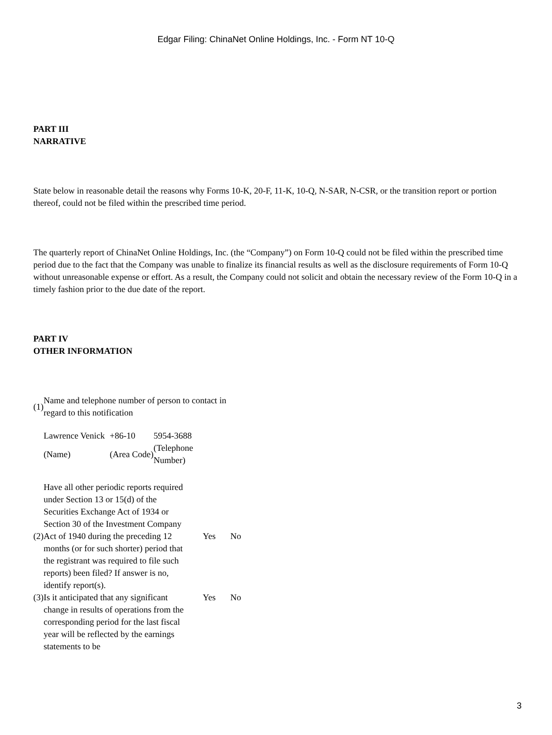Edgar Filing: ChinaNet Online Holdings, Inc. - Form NT 10-Q
PART III
NARRATIVE
State below in reasonable detail the reasons why Forms 10-K, 20-F, 11-K, 10-Q, N-SAR, N-CSR, or the transition report or portion thereof, could not be filed within the prescribed time period.
The quarterly report of ChinaNet Online Holdings, Inc. (the “Company”) on Form 10-Q could not be filed within the prescribed time period due to the fact that the Company was unable to finalize its financial results as well as the disclosure requirements of Form 10-Q without unreasonable expense or effort. As a result, the Company could not solicit and obtain the necessary review of the Form 10-Q in a timely fashion prior to the due date of the report.
PART IV
OTHER INFORMATION
| (1) | Name and telephone number of person to contact in regard to this notification | | |
| | / Lawrence Venick / +86-10 / 5954-3688 / / (Name) / (Area Code) / (Telephone Number) / | | |
| (2) | Have all other periodic reports required under Section 13 or 15(d) of the Securities Exchange Act of 1934 or Section 30 of the Investment Company Act of 1940 during the preceding 12 months (or for such shorter) period that the registrant was required to file such reports) been filed? If answer is no, identify report(s). | Yes | No |
| (3) | Is it anticipated that any significant change in results of operations from the corresponding period for the last fiscal year will be reflected by the earnings statements to be | Yes | No |
3